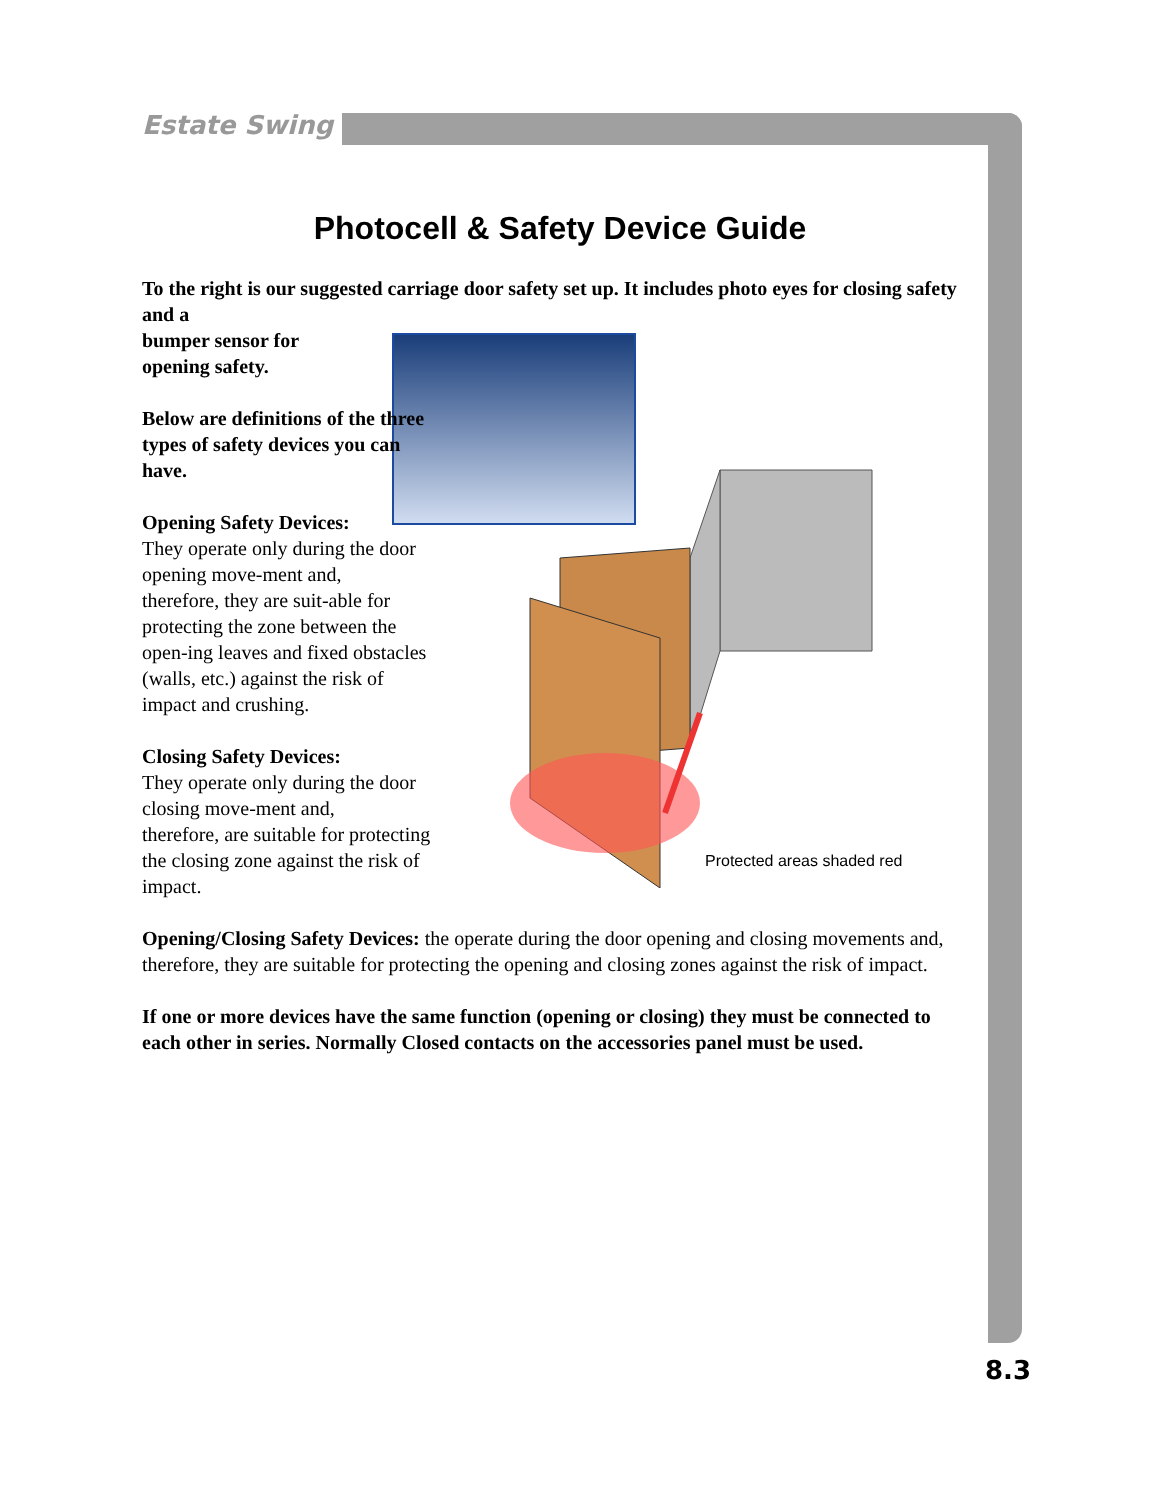Estate Swing
Photocell & Safety Device Guide
Protected areas shaded red
To the right is our suggested carriage door safety set up. It includes photo eyes for closing safety and a
bumper sensor for
opening safety.
Below are definitions of the three types of safety devices you can have.
Opening Safety Devices:
They operate only during the door opening move-ment and,
therefore, they are suit-able for protecting the zone between the open-ing leaves and fixed obstacles (walls, etc.) against the risk of impact and crushing.
Closing Safety Devices:
They operate only during the door closing move-ment and,
therefore, are suitable for protecting the closing zone against the risk of impact.
Opening/Closing Safety Devices: the operate during the door opening and closing movements and, therefore, they are suitable for protecting the opening and closing zones against the risk of impact.
If one or more devices have the same function (opening or closing) they must be connected to each other in series. Normally Closed contacts on the accessories panel must be used.
8.3